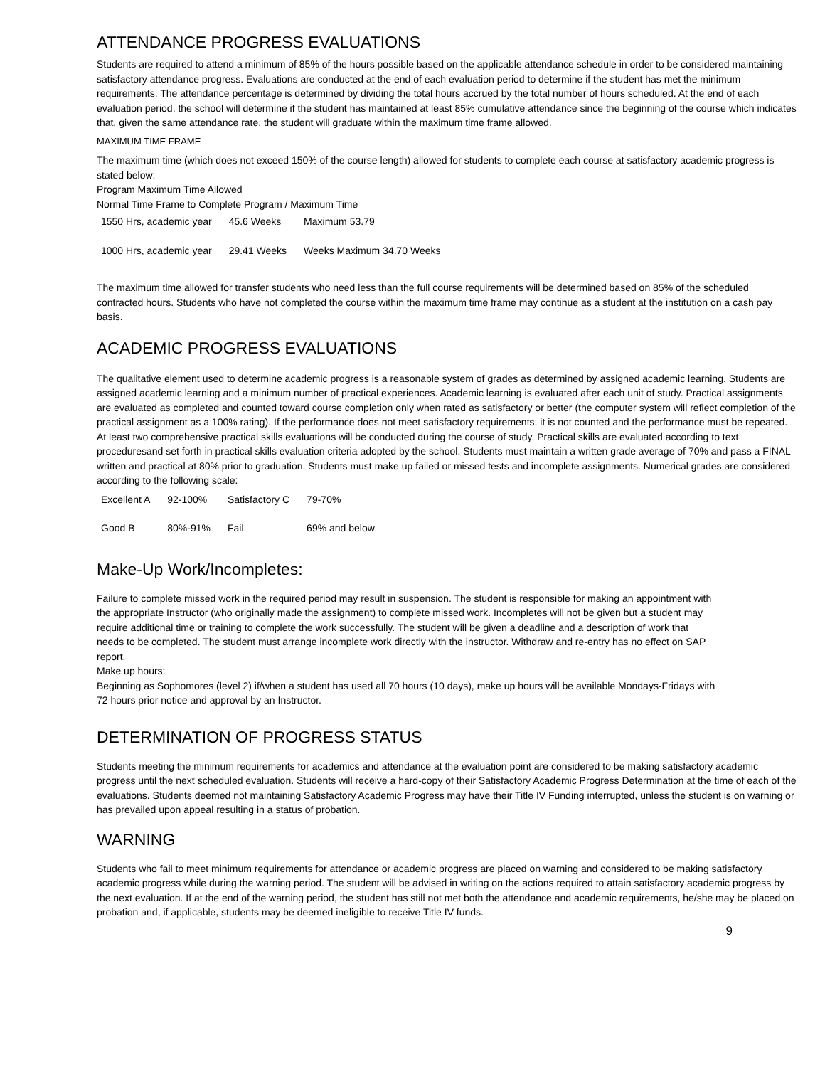ATTENDANCE PROGRESS EVALUATIONS
Students are required to attend a minimum of 85% of the hours possible based on the applicable attendance schedule in order to be considered maintaining satisfactory attendance progress. Evaluations are conducted at the end of each evaluation period to determine if the student has met the minimum requirements. The attendance percentage is determined by dividing the total hours accrued by the total number of hours scheduled. At the end of each evaluation period, the school will determine if the student has maintained at least 85% cumulative attendance since the beginning of the course which indicates that, given the same attendance rate, the student will graduate within the maximum time frame allowed.
MAXIMUM TIME FRAME
The maximum time (which does not exceed 150% of the course length) allowed for students to complete each course at satisfactory academic progress is stated below:
Program Maximum Time Allowed
Normal Time Frame to Complete Program / Maximum Time
| 1550 Hrs, academic year | 45.6 Weeks | Maximum 53.79 |
| 1000 Hrs, academic year | 29.41 Weeks | Weeks Maximum 34.70 Weeks |
The maximum time allowed for transfer students who need less than the full course requirements will be determined based on 85% of the scheduled contracted hours. Students who have not completed the course within the maximum time frame may continue as a student at the institution on a cash pay basis.
ACADEMIC PROGRESS EVALUATIONS
The qualitative element used to determine academic progress is a reasonable system of grades as determined by assigned academic learning. Students are assigned academic learning and a minimum number of practical experiences. Academic learning is evaluated after each unit of study. Practical assignments are evaluated as completed and counted toward course completion only when rated as satisfactory or better (the computer system will reflect completion of the practical assignment as a 100% rating). If the performance does not meet satisfactory requirements, it is not counted and the performance must be repeated. At least two comprehensive practical skills evaluations will be conducted during the course of study. Practical skills are evaluated according to text proceduresand set forth in practical skills evaluation criteria adopted by the school. Students must maintain a written grade average of 70% and pass a FINAL written and practical at 80% prior to graduation. Students must make up failed or missed tests and incomplete assignments. Numerical grades are considered according to the following scale:
| Excellent A | 92-100% | Satisfactory C | 79-70% |
| Good B | 80%-91% | Fail | 69% and below |
Make-Up Work/Incompletes:
Failure to complete missed work in the required period may result in suspension. The student is responsible for making an appointment with the appropriate Instructor (who originally made the assignment) to complete missed work. Incompletes will not be given but a student may require additional time or training to complete the work successfully. The student will be given a deadline and a description of work that needs to be completed. The student must arrange incomplete work directly with the instructor. Withdraw and re-entry has no effect on SAP report.
Make up hours:
Beginning as Sophomores (level 2) if/when a student has used all 70 hours (10 days), make up hours will be available Mondays-Fridays with 72 hours prior notice and approval by an Instructor.
DETERMINATION OF PROGRESS STATUS
Students meeting the minimum requirements for academics and attendance at the evaluation point are considered to be making satisfactory academic progress until the next scheduled evaluation. Students will receive a hard-copy of their Satisfactory Academic Progress Determination at the time of each of the evaluations. Students deemed not maintaining Satisfactory Academic Progress may have their Title IV Funding interrupted, unless the student is on warning or has prevailed upon appeal resulting in a status of probation.
WARNING
Students who fail to meet minimum requirements for attendance or academic progress are placed on warning and considered to be making satisfactory academic progress while during the warning period. The student will be advised in writing on the actions required to attain satisfactory academic progress by the next evaluation. If at the end of the warning period, the student has still not met both the attendance and academic requirements, he/she may be placed on probation and, if applicable, students may be deemed ineligible to receive Title IV funds.
9